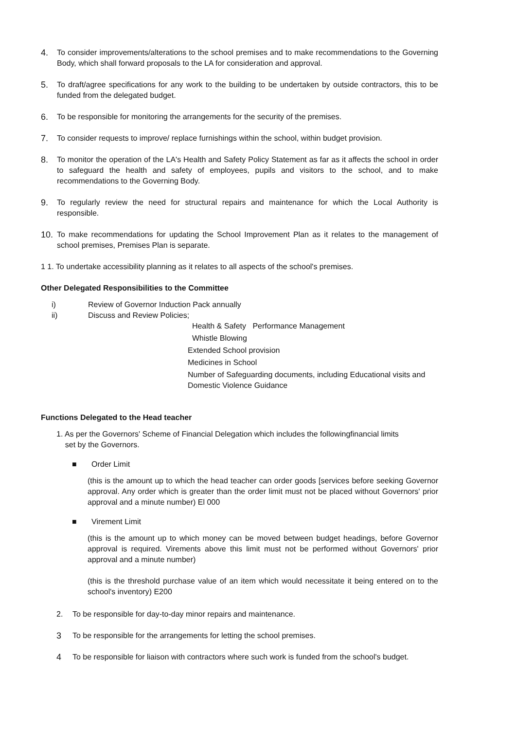4. To consider improvements/alterations to the school premises and to make recommendations to the Governing Body, which shall forward proposals to the LA for consideration and approval.
5. To draft/agree specifications for any work to the building to be undertaken by outside contractors, this to be funded from the delegated budget.
6. To be responsible for monitoring the arrangements for the security of the premises.
7. To consider requests to improve/ replace furnishings within the school, within budget provision.
8. To monitor the operation of the LA's Health and Safety Policy Statement as far as it affects the school in order to safeguard the health and safety of employees, pupils and visitors to the school, and to make recommendations to the Governing Body.
9. To regularly review the need for structural repairs and maintenance for which the Local Authority is responsible.
10. To make recommendations for updating the School Improvement Plan as it relates to the management of school premises, Premises Plan is separate.
1 1. To undertake accessibility planning as it relates to all aspects of the school's premises.
Other Delegated Responsibilities to the Committee
i) Review of Governor Induction Pack annually
ii) Discuss and Review Policies;
Health & Safety Performance Management
Whistle Blowing
Extended School provision
Medicines in School
Number of Safeguarding documents, including Educational visits and Domestic Violence Guidance
Functions Delegated to the Head teacher
1. As per the Governors' Scheme of Financial Delegation which includes the followingfinancial limits
set by the Governors.
■ Order Limit
(this is the amount up to which the head teacher can order goods [services before seeking Governor approval. Any order which is greater than the order limit must not be placed without Governors' prior approval and a minute number) El 000
■ Virement Limit
(this is the amount up to which money can be moved between budget headings, before Governor approval is required. Virements above this limit must not be performed without Governors' prior approval and a minute number)
(this is the threshold purchase value of an item which would necessitate it being entered on to the school's inventory) E200
2. To be responsible for day-to-day minor repairs and maintenance.
3 To be responsible for the arrangements for letting the school premises.
4 To be responsible for liaison with contractors where such work is funded from the school's budget.